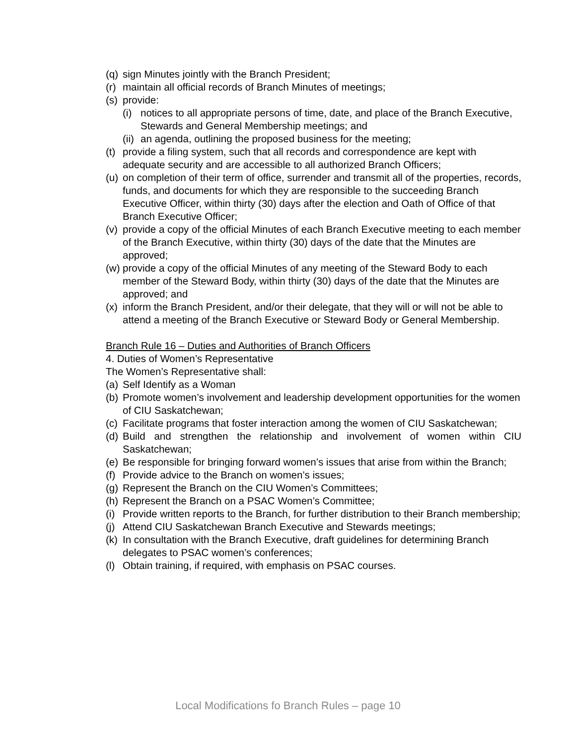(q) sign Minutes jointly with the Branch President;
(r) maintain all official records of Branch Minutes of meetings;
(s) provide:
(i) notices to all appropriate persons of time, date, and place of the Branch Executive, Stewards and General Membership meetings; and
(ii) an agenda, outlining the proposed business for the meeting;
(t) provide a filing system, such that all records and correspondence are kept with adequate security and are accessible to all authorized Branch Officers;
(u) on completion of their term of office, surrender and transmit all of the properties, records, funds, and documents for which they are responsible to the succeeding Branch Executive Officer, within thirty (30) days after the election and Oath of Office of that Branch Executive Officer;
(v) provide a copy of the official Minutes of each Branch Executive meeting to each member of the Branch Executive, within thirty (30) days of the date that the Minutes are approved;
(w) provide a copy of the official Minutes of any meeting of the Steward Body to each member of the Steward Body, within thirty (30) days of the date that the Minutes are approved; and
(x) inform the Branch President, and/or their delegate, that they will or will not be able to attend a meeting of the Branch Executive or Steward Body or General Membership.
Branch Rule 16 – Duties and Authorities of Branch Officers
4. Duties of Women’s Representative
The Women’s Representative shall:
(a) Self Identify as a Woman
(b) Promote women’s involvement and leadership development opportunities for the women of CIU Saskatchewan;
(c) Facilitate programs that foster interaction among the women of CIU Saskatchewan;
(d) Build and strengthen the relationship and involvement of women within CIU Saskatchewan;
(e) Be responsible for bringing forward women’s issues that arise from within the Branch;
(f) Provide advice to the Branch on women’s issues;
(g) Represent the Branch on the CIU Women’s Committees;
(h) Represent the Branch on a PSAC Women’s Committee;
(i) Provide written reports to the Branch, for further distribution to their Branch membership;
(j) Attend CIU Saskatchewan Branch Executive and Stewards meetings;
(k) In consultation with the Branch Executive, draft guidelines for determining Branch delegates to PSAC women’s conferences;
(l) Obtain training, if required, with emphasis on PSAC courses.
Local Modifications fo Branch Rules – page 10